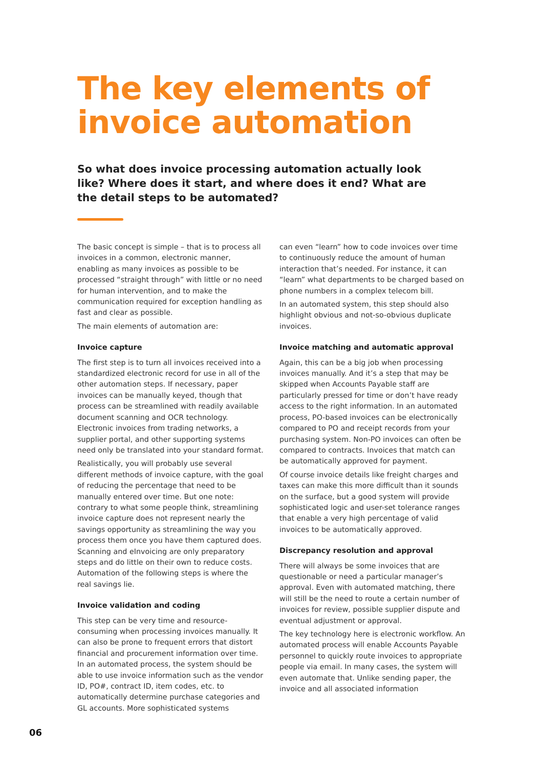The key elements of
invoice automation
So what does invoice processing automation actually look like? Where does it start, and where does it end? What are the detail steps to be automated?
The basic concept is simple – that is to process all invoices in a common, electronic manner, enabling as many invoices as possible to be processed “straight through” with little or no need for human intervention, and to make the communication required for exception handling as fast and clear as possible.
The main elements of automation are:
Invoice capture
The first step is to turn all invoices received into a standardized electronic record for use in all of the other automation steps. If necessary, paper invoices can be manually keyed, though that process can be streamlined with readily available document scanning and OCR technology. Electronic invoices from trading networks, a supplier portal, and other supporting systems need only be translated into your standard format.
Realistically, you will probably use several different methods of invoice capture, with the goal of reducing the percentage that need to be manually entered over time. But one note: contrary to what some people think, streamlining invoice capture does not represent nearly the savings opportunity as streamlining the way you process them once you have them captured does. Scanning and eInvoicing are only preparatory steps and do little on their own to reduce costs. Automation of the following steps is where the real savings lie.
Invoice validation and coding
This step can be very time and resource-consuming when processing invoices manually. It can also be prone to frequent errors that distort financial and procurement information over time. In an automated process, the system should be able to use invoice information such as the vendor ID, PO#, contract ID, item codes, etc. to automatically determine purchase categories and GL accounts. More sophisticated systems
can even “learn” how to code invoices over time to continuously reduce the amount of human interaction that’s needed. For instance, it can “learn” what departments to be charged based on phone numbers in a complex telecom bill.
In an automated system, this step should also highlight obvious and not-so-obvious duplicate invoices.
Invoice matching and automatic approval
Again, this can be a big job when processing invoices manually. And it’s a step that may be skipped when Accounts Payable staff are particularly pressed for time or don’t have ready access to the right information. In an automated process, PO-based invoices can be electronically compared to PO and receipt records from your purchasing system. Non-PO invoices can often be compared to contracts. Invoices that match can be automatically approved for payment.
Of course invoice details like freight charges and taxes can make this more difficult than it sounds on the surface, but a good system will provide sophisticated logic and user-set tolerance ranges that enable a very high percentage of valid invoices to be automatically approved.
Discrepancy resolution and approval
There will always be some invoices that are questionable or need a particular manager’s approval. Even with automated matching, there will still be the need to route a certain number of invoices for review, possible supplier dispute and eventual adjustment or approval.
The key technology here is electronic workflow. An automated process will enable Accounts Payable personnel to quickly route invoices to appropriate people via email. In many cases, the system will even automate that. Unlike sending paper, the invoice and all associated information
06